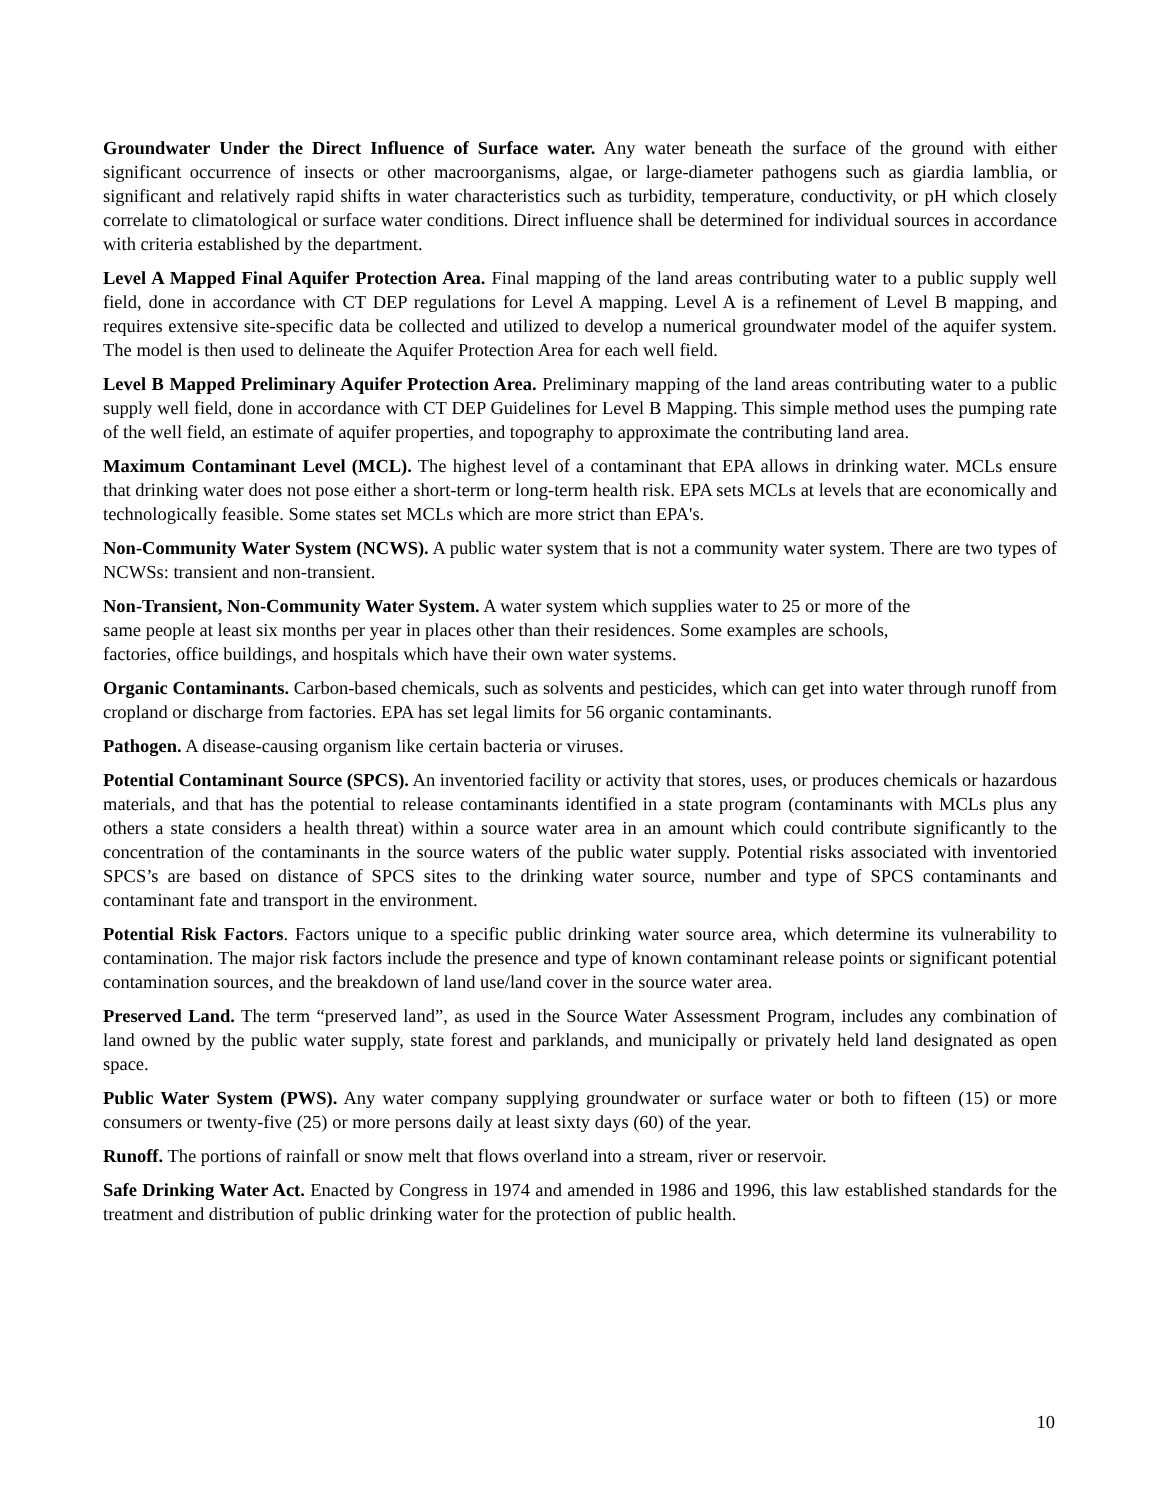Groundwater Under the Direct Influence of Surface water. Any water beneath the surface of the ground with either significant occurrence of insects or other macroorganisms, algae, or large-diameter pathogens such as giardia lamblia, or significant and relatively rapid shifts in water characteristics such as turbidity, temperature, conductivity, or pH which closely correlate to climatological or surface water conditions. Direct influence shall be determined for individual sources in accordance with criteria established by the department.
Level A Mapped Final Aquifer Protection Area. Final mapping of the land areas contributing water to a public supply well field, done in accordance with CT DEP regulations for Level A mapping. Level A is a refinement of Level B mapping, and requires extensive site-specific data be collected and utilized to develop a numerical groundwater model of the aquifer system. The model is then used to delineate the Aquifer Protection Area for each well field.
Level B Mapped Preliminary Aquifer Protection Area. Preliminary mapping of the land areas contributing water to a public supply well field, done in accordance with CT DEP Guidelines for Level B Mapping. This simple method uses the pumping rate of the well field, an estimate of aquifer properties, and topography to approximate the contributing land area.
Maximum Contaminant Level (MCL). The highest level of a contaminant that EPA allows in drinking water. MCLs ensure that drinking water does not pose either a short-term or long-term health risk. EPA sets MCLs at levels that are economically and technologically feasible. Some states set MCLs which are more strict than EPA's.
Non-Community Water System (NCWS). A public water system that is not a community water system. There are two types of NCWSs: transient and non-transient.
Non-Transient, Non-Community Water System. A water system which supplies water to 25 or more of the
same people at least six months per year in places other than their residences. Some examples are schools,
factories, office buildings, and hospitals which have their own water systems.
Organic Contaminants. Carbon-based chemicals, such as solvents and pesticides, which can get into water through runoff from cropland or discharge from factories. EPA has set legal limits for 56 organic contaminants.
Pathogen. A disease-causing organism like certain bacteria or viruses.
Potential Contaminant Source (SPCS). An inventoried facility or activity that stores, uses, or produces chemicals or hazardous materials, and that has the potential to release contaminants identified in a state program (contaminants with MCLs plus any others a state considers a health threat) within a source water area in an amount which could contribute significantly to the concentration of the contaminants in the source waters of the public water supply. Potential risks associated with inventoried SPCS’s are based on distance of SPCS sites to the drinking water source, number and type of SPCS contaminants and contaminant fate and transport in the environment.
Potential Risk Factors. Factors unique to a specific public drinking water source area, which determine its vulnerability to contamination. The major risk factors include the presence and type of known contaminant release points or significant potential contamination sources, and the breakdown of land use/land cover in the source water area.
Preserved Land. The term “preserved land”, as used in the Source Water Assessment Program, includes any combination of land owned by the public water supply, state forest and parklands, and municipally or privately held land designated as open space.
Public Water System (PWS). Any water company supplying groundwater or surface water or both to fifteen (15) or more consumers or twenty-five (25) or more persons daily at least sixty days (60) of the year.
Runoff. The portions of rainfall or snow melt that flows overland into a stream, river or reservoir.
Safe Drinking Water Act. Enacted by Congress in 1974 and amended in 1986 and 1996, this law established standards for the treatment and distribution of public drinking water for the protection of public health.
10